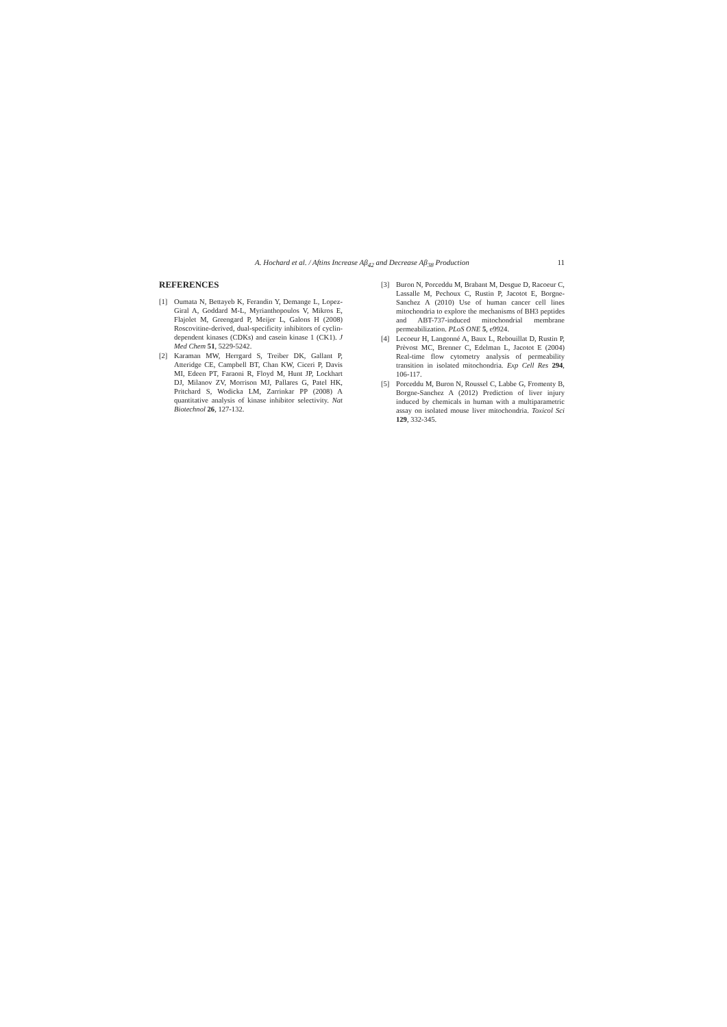A. Hochard et al. / Aftins Increase Aβ<sub>42</sub> and Decrease Aβ<sub>38</sub> Production 11
REFERENCES
[1] Oumata N, Bettayeb K, Ferandin Y, Demange L, Lopez-Giral A, Goddard M-L, Myrianthopoulos V, Mikros E, Flajolet M, Greengard P, Meijer L, Galons H (2008) Roscovitine-derived, dual-specificity inhibitors of cyclin-dependent kinases (CDKs) and casein kinase 1 (CK1). J Med Chem 51, 5229-5242.
[2] Karaman MW, Herrgard S, Treiber DK, Gallant P, Atteridge CE, Campbell BT, Chan KW, Ciceri P, Davis MI, Edeen PT, Faraoni R, Floyd M, Hunt JP, Lockhart DJ, Milanov ZV, Morrison MJ, Pallares G, Patel HK, Pritchard S, Wodicka LM, Zarrinkar PP (2008) A quantitative analysis of kinase inhibitor selectivity. Nat Biotechnol 26, 127-132.
[3] Buron N, Porceddu M, Brabant M, Desgue D, Racoeur C, Lassalle M, Pechoux C, Rustin P, Jacotot E, Borgne-Sanchez A (2010) Use of human cancer cell lines mitochondria to explore the mechanisms of BH3 peptides and ABT-737-induced mitochondrial membrane permeabilization. PLoS ONE 5, e9924.
[4] Lecoeur H, Langonné A, Baux L, Rebouillat D, Rustin P, Prèvost MC, Brenner C, Edelman L, Jacotot E (2004) Real-time flow cytometry analysis of permeability transition in isolated mitochondria. Exp Cell Res 294, 106-117.
[5] Porceddu M, Buron N, Roussel C, Labbe G, Fromenty B, Borgne-Sanchez A (2012) Prediction of liver injury induced by chemicals in human with a multiparametric assay on isolated mouse liver mitochondria. Toxicol Sci 129, 332-345.